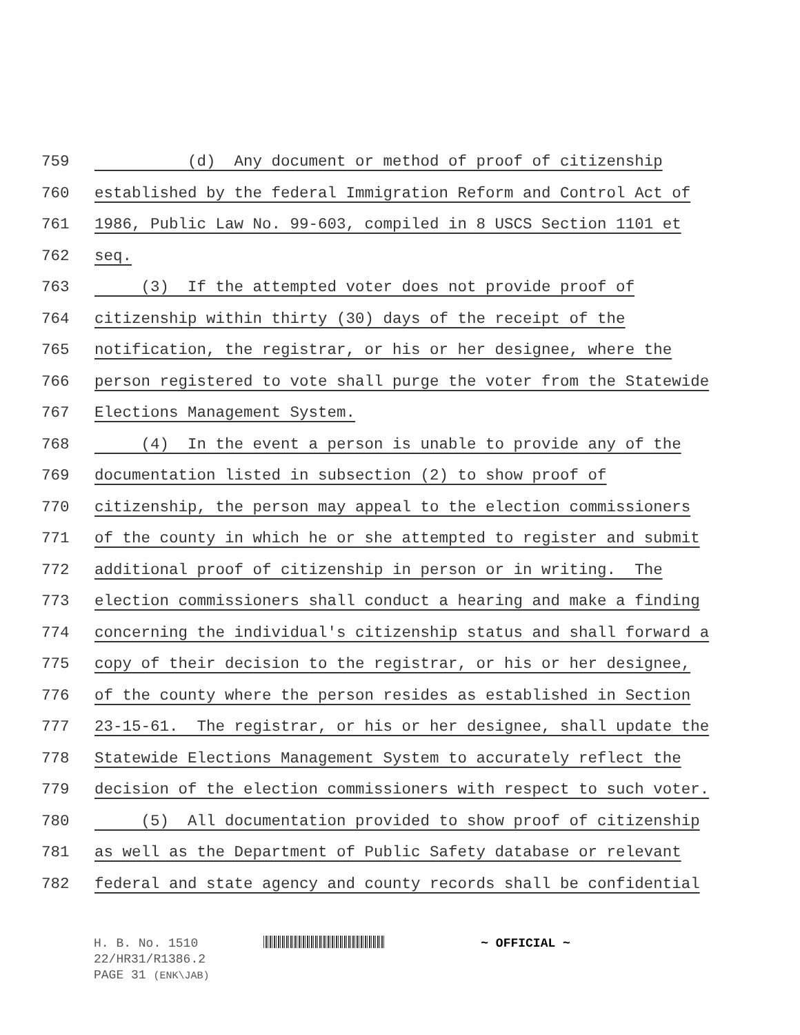759 (d) Any document or method of proof of citizenship
760 established by the federal Immigration Reform and Control Act of
761 1986, Public Law No. 99-603, compiled in 8 USCS Section 1101 et
762 seq.
763 (3) If the attempted voter does not provide proof of
764 citizenship within thirty (30) days of the receipt of the
765 notification, the registrar, or his or her designee, where the
766 person registered to vote shall purge the voter from the Statewide
767 Elections Management System.
768 (4) In the event a person is unable to provide any of the
769 documentation listed in subsection (2) to show proof of
770 citizenship, the person may appeal to the election commissioners
771 of the county in which he or she attempted to register and submit
772 additional proof of citizenship in person or in writing. The
773 election commissioners shall conduct a hearing and make a finding
774 concerning the individual's citizenship status and shall forward a
775 copy of their decision to the registrar, or his or her designee,
776 of the county where the person resides as established in Section
777 23-15-61. The registrar, or his or her designee, shall update the
778 Statewide Elections Management System to accurately reflect the
779 decision of the election commissioners with respect to such voter.
780 (5) All documentation provided to show proof of citizenship
781 as well as the Department of Public Safety database or relevant
782 federal and state agency and county records shall be confidential
H. B. No. 1510 ~ OFFICIAL ~
22/HR31/R1386.2
PAGE 31 (ENK\JAB)